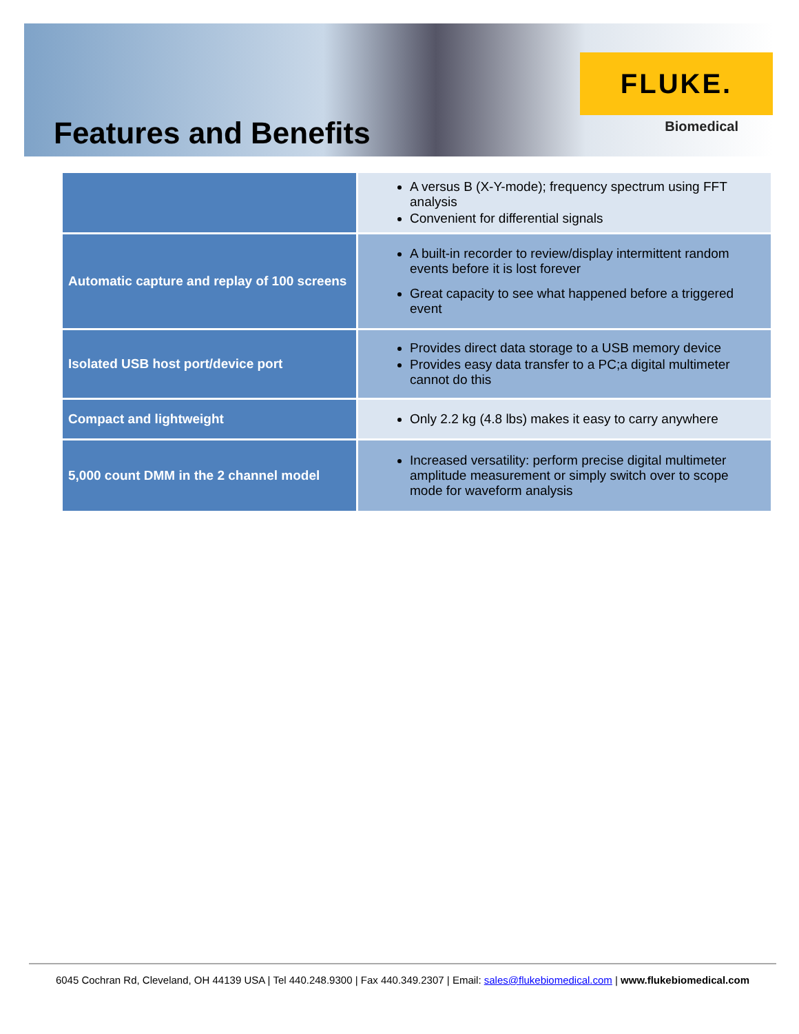Features and Benefits
FLUKE.
Biomedical
| | A versus B (X-Y-mode); frequency spectrum using FFT analysis Convenient for differential signals |
| Automatic capture and replay of 100 screens | A built-in recorder to review/display intermittent random events before it is lost forever Great capacity to see what happened before a triggered event |
| Isolated USB host port/device port | Provides direct data storage to a USB memory device Provides easy data transfer to a PC;a digital multimeter cannot do this |
| Compact and lightweight | Only 2.2 kg (4.8 lbs) makes it easy to carry anywhere |
| 5,000 count DMM in the 2 channel model | Increased versatility: perform precise digital multimeter amplitude measurement or simply switch over to scope mode for waveform analysis |
6045 Cochran Rd, Cleveland, OH 44139 USA | Tel 440.248.9300 | Fax 440.349.2307 | Email: sales@flukebiomedical.com | www.flukebiomedical.com